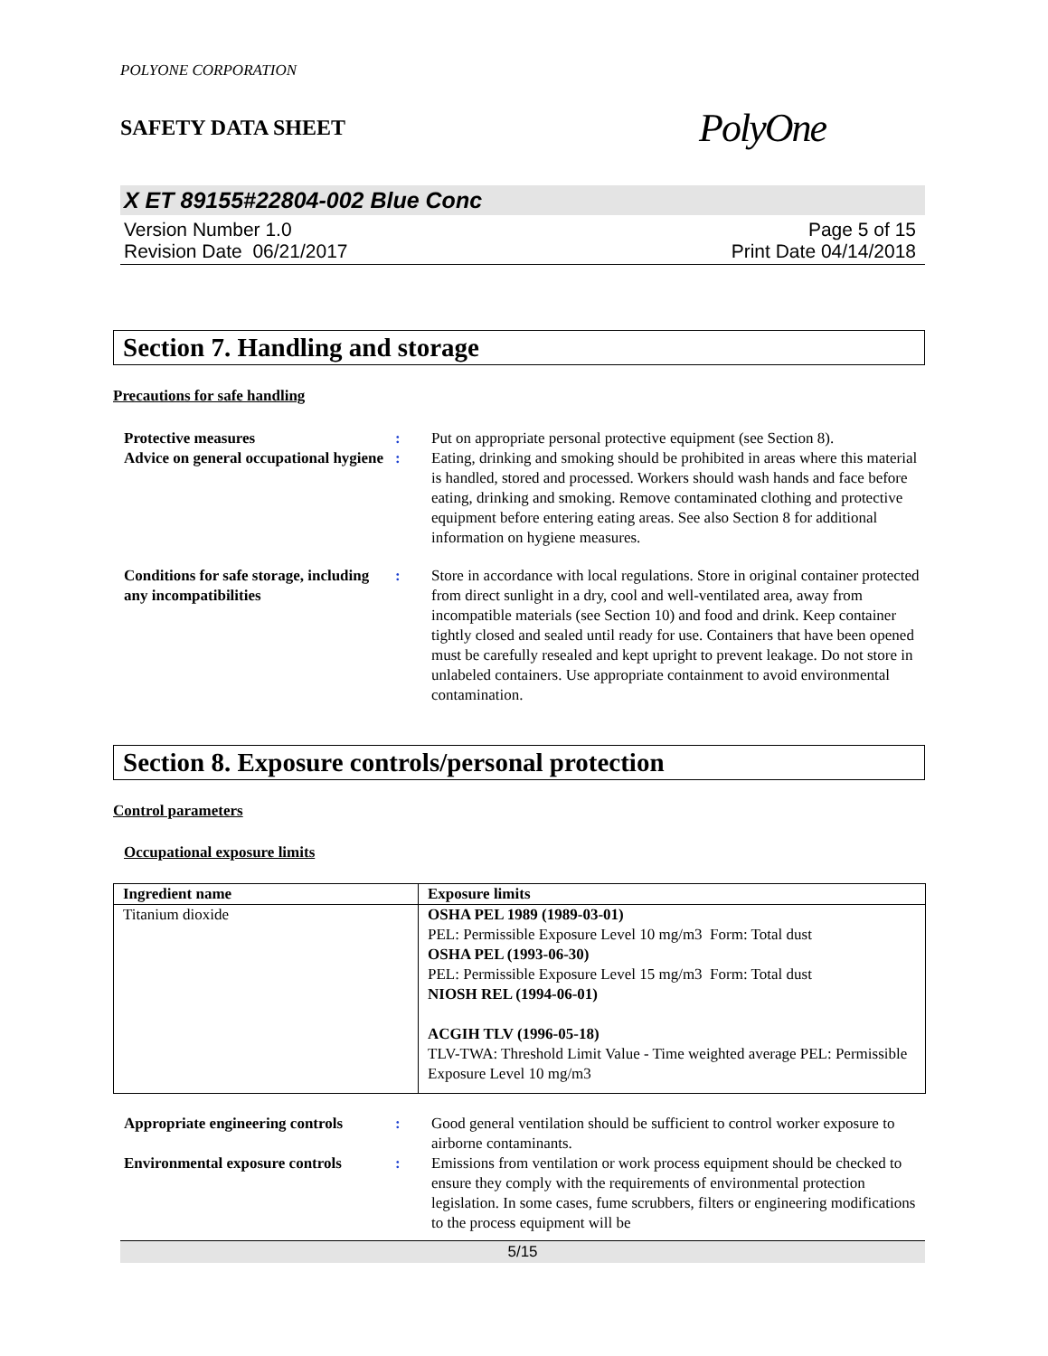POLYONE CORPORATION
SAFETY DATA SHEET PolyOne
X ET 89155#22804-002 Blue Conc
Version Number 1.0
Revision Date 06/21/2017
Page 5 of 15
Print Date 04/14/2018
Section 7. Handling and storage
Precautions for safe handling
Protective measures : Put on appropriate personal protective equipment (see Section 8).
Advice on general occupational hygiene
: Eating, drinking and smoking should be prohibited in areas where this material is handled, stored and processed. Workers should wash hands and face before eating, drinking and smoking. Remove contaminated clothing and protective equipment before entering eating areas. See also Section 8 for additional information on hygiene measures.
Conditions for safe storage, including any incompatibilities
: Store in accordance with local regulations. Store in original container protected from direct sunlight in a dry, cool and well-ventilated area, away from incompatible materials (see Section 10) and food and drink. Keep container tightly closed and sealed until ready for use. Containers that have been opened must be carefully resealed and kept upright to prevent leakage. Do not store in unlabeled containers. Use appropriate containment to avoid environmental contamination.
Section 8. Exposure controls/personal protection
Control parameters
Occupational exposure limits
| Ingredient name | Exposure limits |
| --- | --- |
| Titanium dioxide | OSHA PEL 1989 (1989-03-01) PEL: Permissible Exposure Level 10 mg/m3 Form: Total dust OSHA PEL (1993-06-30) PEL: Permissible Exposure Level 15 mg/m3 Form: Total dust NIOSH REL (1994-06-01) ACGIH TLV (1996-05-18) TLV-TWA: Threshold Limit Value - Time weighted average PEL: Permissible Exposure Level 10 mg/m3 |
Appropriate engineering controls
: Good general ventilation should be sufficient to control worker exposure to airborne contaminants.
Environmental exposure controls
: Emissions from ventilation or work process equipment should be checked to ensure they comply with the requirements of environmental protection legislation. In some cases, fume scrubbers, filters or engineering modifications to the process equipment will be
5/15